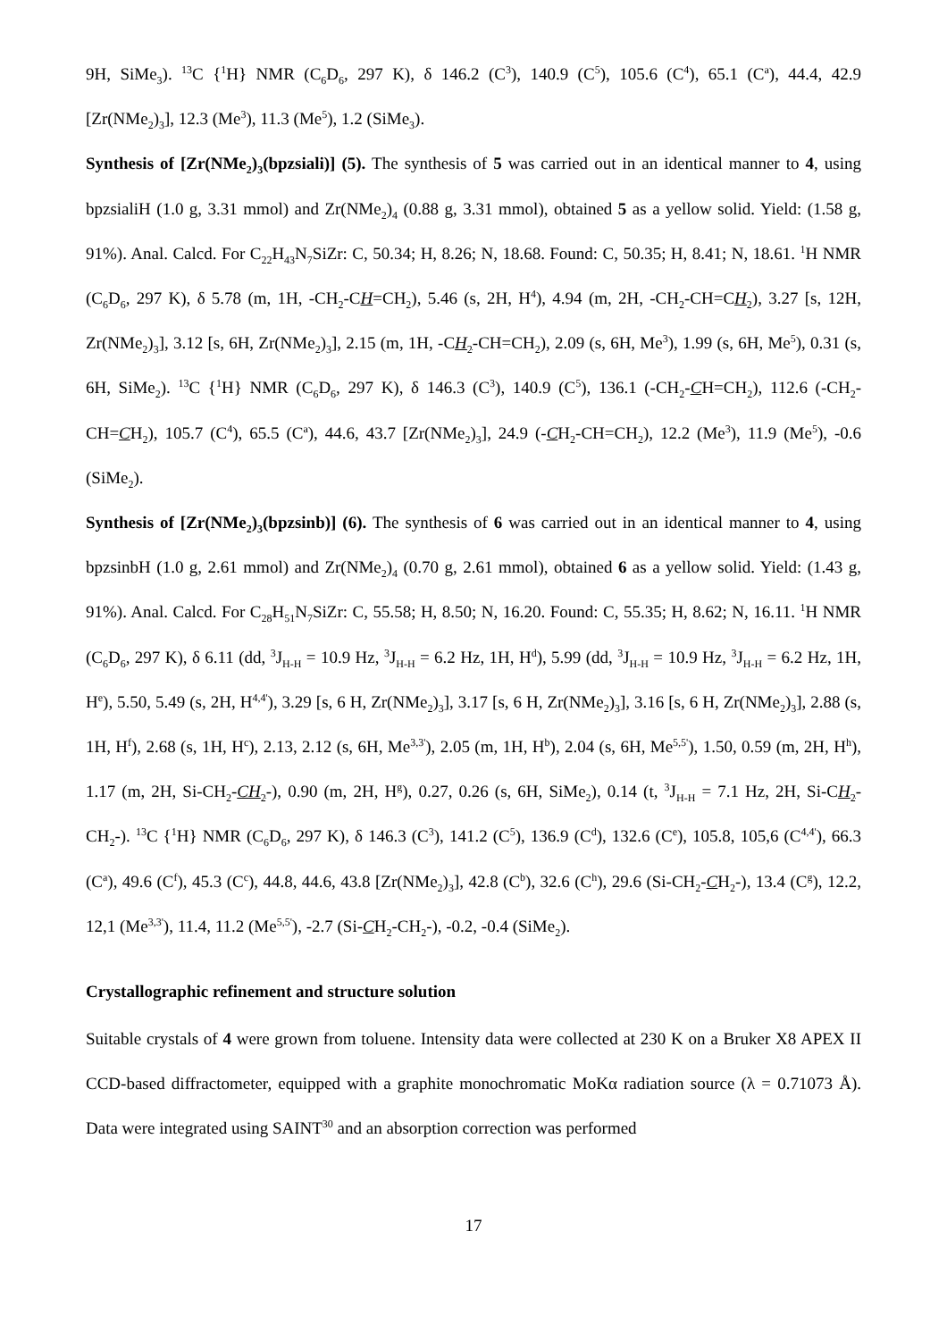9H, SiMe<sub>3</sub>). <sup>13</sup>C {<sup>1</sup>H} NMR (C<sub>6</sub>D<sub>6</sub>, 297 K), δ 146.2 (C<sup>3</sup>), 140.9 (C<sup>5</sup>), 105.6 (C<sup>4</sup>), 65.1 (C<sup>a</sup>), 44.4, 42.9 [Zr(NMe<sub>2</sub>)<sub>3</sub>], 12.3 (Me<sup>3</sup>), 11.3 (Me<sup>5</sup>), 1.2 (SiMe<sub>3</sub>).
Synthesis of [Zr(NMe<sub>2</sub>)<sub>3</sub>(bpzsiali)] (5). The synthesis of 5 was carried out in an identical manner to 4, using bpzsialiH (1.0 g, 3.31 mmol) and Zr(NMe<sub>2</sub>)<sub>4</sub> (0.88 g, 3.31 mmol), obtained 5 as a yellow solid. Yield: (1.58 g, 91%). Anal. Calcd. For C<sub>22</sub>H<sub>43</sub>N<sub>7</sub>SiZr: C, 50.34; H, 8.26; N, 18.68. Found: C, 50.35; H, 8.41; N, 18.61. <sup>1</sup>H NMR (C<sub>6</sub>D<sub>6</sub>, 297 K), δ 5.78 (m, 1H, -CH<sub>2</sub>-CH=CH<sub>2</sub>), 5.46 (s, 2H, H<sup>4</sup>), 4.94 (m, 2H, -CH<sub>2</sub>-CH=CH<sub>2</sub>), 3.27 [s, 12H, Zr(NMe<sub>2</sub>)<sub>3</sub>], 3.12 [s, 6H, Zr(NMe<sub>2</sub>)<sub>3</sub>], 2.15 (m, 1H, -CH<sub>2</sub>-CH=CH<sub>2</sub>), 2.09 (s, 6H, Me<sup>3</sup>), 1.99 (s, 6H, Me<sup>5</sup>), 0.31 (s, 6H, SiMe<sub>2</sub>). <sup>13</sup>C {<sup>1</sup>H} NMR (C<sub>6</sub>D<sub>6</sub>, 297 K), δ 146.3 (C<sup>3</sup>), 140.9 (C<sup>5</sup>), 136.1 (-CH<sub>2</sub>-CH=CH<sub>2</sub>), 112.6 (-CH<sub>2</sub>-CH=CH<sub>2</sub>), 105.7 (C<sup>4</sup>), 65.5 (C<sup>a</sup>), 44.6, 43.7 [Zr(NMe<sub>2</sub>)<sub>3</sub>], 24.9 (-CH<sub>2</sub>-CH=CH<sub>2</sub>), 12.2 (Me<sup>3</sup>), 11.9 (Me<sup>5</sup>), -0.6 (SiMe<sub>2</sub>).
Synthesis of [Zr(NMe<sub>2</sub>)<sub>3</sub>(bpzsinb)] (6). The synthesis of 6 was carried out in an identical manner to 4, using bpzsinbH (1.0 g, 2.61 mmol) and Zr(NMe<sub>2</sub>)<sub>4</sub> (0.70 g, 2.61 mmol), obtained 6 as a yellow solid. Yield: (1.43 g, 91%). Anal. Calcd. For C<sub>28</sub>H<sub>51</sub>N<sub>7</sub>SiZr: C, 55.58; H, 8.50; N, 16.20. Found: C, 55.35; H, 8.62; N, 16.11. <sup>1</sup>H NMR (C<sub>6</sub>D<sub>6</sub>, 297 K), δ 6.11 (dd, <sup>3</sup>J<sub>H-H</sub> = 10.9 Hz, <sup>3</sup>J<sub>H-H</sub> = 6.2 Hz, 1H, H<sup>d</sup>), 5.99 (dd, <sup>3</sup>J<sub>H-H</sub> = 10.9 Hz, <sup>3</sup>J<sub>H-H</sub> = 6.2 Hz, 1H, H<sup>e</sup>), 5.50, 5.49 (s, 2H, H<sup>4,4'</sup>), 3.29 [s, 6 H, Zr(NMe<sub>2</sub>)<sub>3</sub>], 3.17 [s, 6 H, Zr(NMe<sub>2</sub>)<sub>3</sub>], 3.16 [s, 6 H, Zr(NMe<sub>2</sub>)<sub>3</sub>], 2.88 (s, 1H, H<sup>f</sup>), 2.68 (s, 1H, H<sup>c</sup>), 2.13, 2.12 (s, 6H, Me<sup>3,3'</sup>), 2.05 (m, 1H, H<sup>b</sup>), 2.04 (s, 6H, Me<sup>5,5'</sup>), 1.50, 0.59 (m, 2H, H<sup>h</sup>), 1.17 (m, 2H, Si-CH<sub>2</sub>-CH<sub>2</sub>-), 0.90 (m, 2H, H<sup>g</sup>), 0.27, 0.26 (s, 6H, SiMe<sub>2</sub>), 0.14 (t, <sup>3</sup>J<sub>H-H</sub> = 7.1 Hz, 2H, Si-CH<sub>2</sub>-CH<sub>2</sub>-). <sup>13</sup>C {<sup>1</sup>H} NMR (C<sub>6</sub>D<sub>6</sub>, 297 K), δ 146.3 (C<sup>3</sup>), 141.2 (C<sup>5</sup>), 136.9 (C<sup>d</sup>), 132.6 (C<sup>e</sup>), 105.8, 105,6 (C<sup>4,4'</sup>), 66.3 (C<sup>a</sup>), 49.6 (C<sup>f</sup>), 45.3 (C<sup>c</sup>), 44.8, 44.6, 43.8 [Zr(NMe<sub>2</sub>)<sub>3</sub>], 42.8 (C<sup>b</sup>), 32.6 (C<sup>h</sup>), 29.6 (Si-CH<sub>2</sub>-CH<sub>2</sub>-), 13.4 (C<sup>g</sup>), 12.2, 12,1 (Me<sup>3,3'</sup>), 11.4, 11.2 (Me<sup>5,5'</sup>), -2.7 (Si-CH<sub>2</sub>-CH<sub>2</sub>-), -0.2, -0.4 (SiMe<sub>2</sub>).
Crystallographic refinement and structure solution
Suitable crystals of 4 were grown from toluene. Intensity data were collected at 230 K on a Bruker X8 APEX II CCD-based diffractometer, equipped with a graphite monochromatic MoKα radiation source (λ = 0.71073 Å). Data were integrated using SAINT<sup>30</sup> and an absorption correction was performed
17